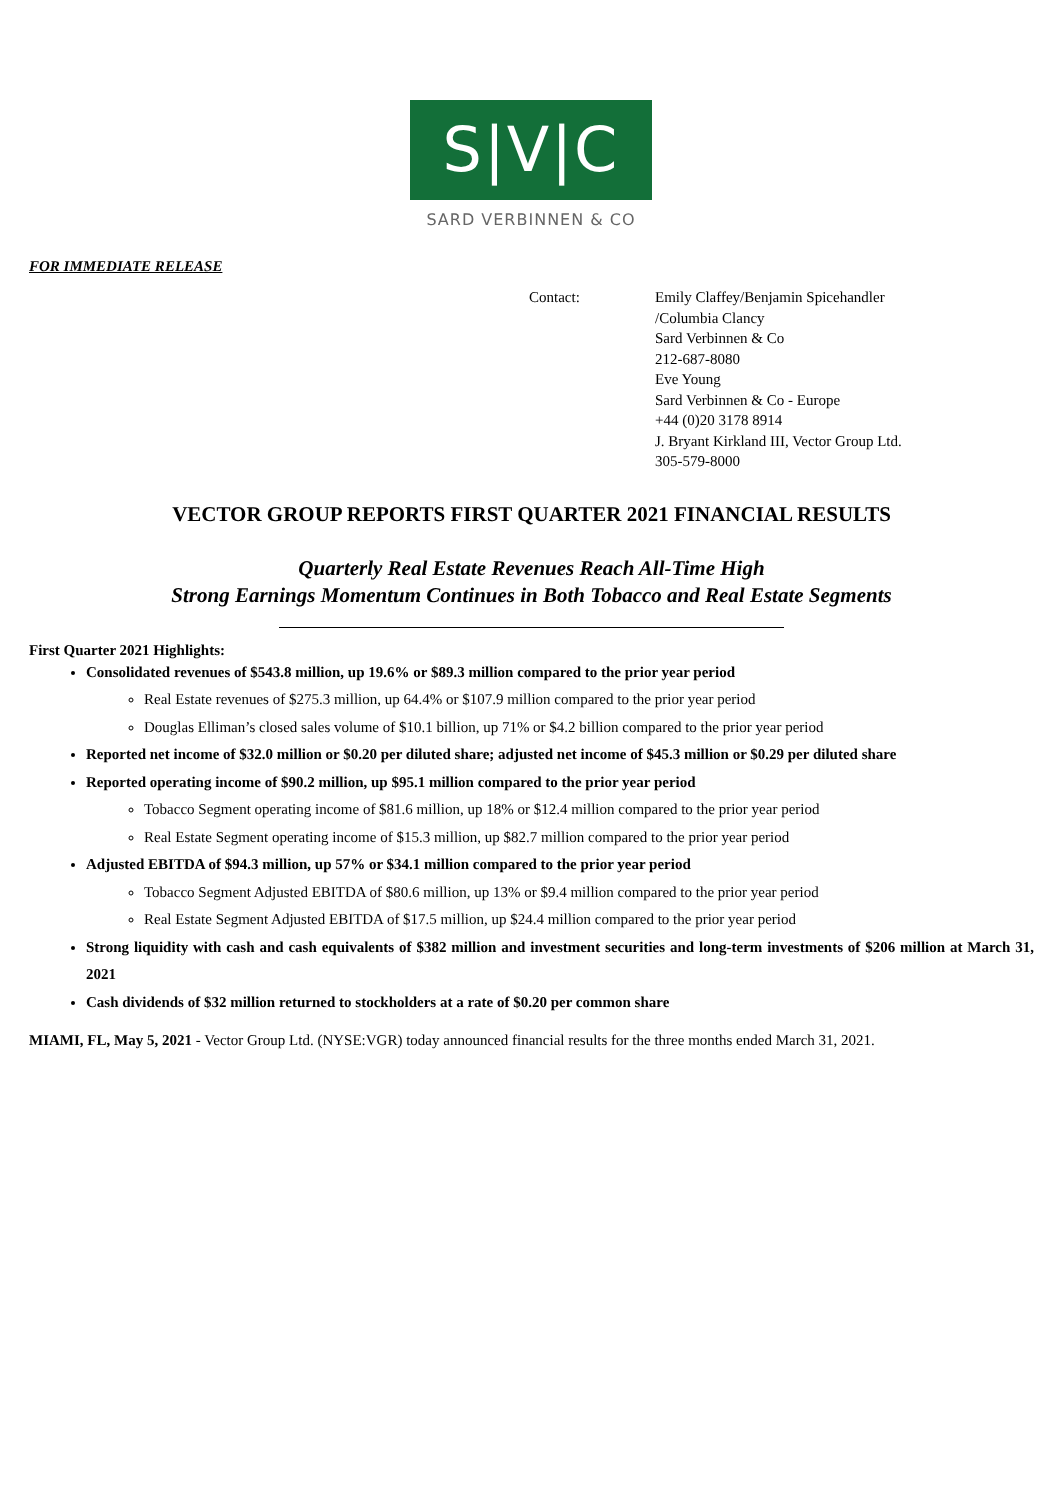S|V|C
SARD VERBINNEN & CO
FOR IMMEDIATE RELEASE
Contact: Emily Claffey/Benjamin Spicehandler
/Columbia Clancy
Sard Verbinnen & Co
212-687-8080
Eve Young
Sard Verbinnen & Co - Europe
+44 (0)20 3178 8914
J. Bryant Kirkland III, Vector Group Ltd.
305-579-8000
VECTOR GROUP REPORTS FIRST QUARTER 2021 FINANCIAL RESULTS
Quarterly Real Estate Revenues Reach All-Time High
Strong Earnings Momentum Continues in Both Tobacco and Real Estate Segments
First Quarter 2021 Highlights:
Consolidated revenues of $543.8 million, up 19.6% or $89.3 million compared to the prior year period
Real Estate revenues of $275.3 million, up 64.4% or $107.9 million compared to the prior year period
Douglas Elliman’s closed sales volume of $10.1 billion, up 71% or $4.2 billion compared to the prior year period
Reported net income of $32.0 million or $0.20 per diluted share; adjusted net income of $45.3 million or $0.29 per diluted share
Reported operating income of $90.2 million, up $95.1 million compared to the prior year period
Tobacco Segment operating income of $81.6 million, up 18% or $12.4 million compared to the prior year period
Real Estate Segment operating income of $15.3 million, up $82.7 million compared to the prior year period
Adjusted EBITDA of $94.3 million, up 57% or $34.1 million compared to the prior year period
Tobacco Segment Adjusted EBITDA of $80.6 million, up 13% or $9.4 million compared to the prior year period
Real Estate Segment Adjusted EBITDA of $17.5 million, up $24.4 million compared to the prior year period
Strong liquidity with cash and cash equivalents of $382 million and investment securities and long-term investments of $206 million at March 31, 2021
Cash dividends of $32 million returned to stockholders at a rate of $0.20 per common share
MIAMI, FL, May 5, 2021 - Vector Group Ltd. (NYSE:VGR) today announced financial results for the three months ended March 31, 2021.